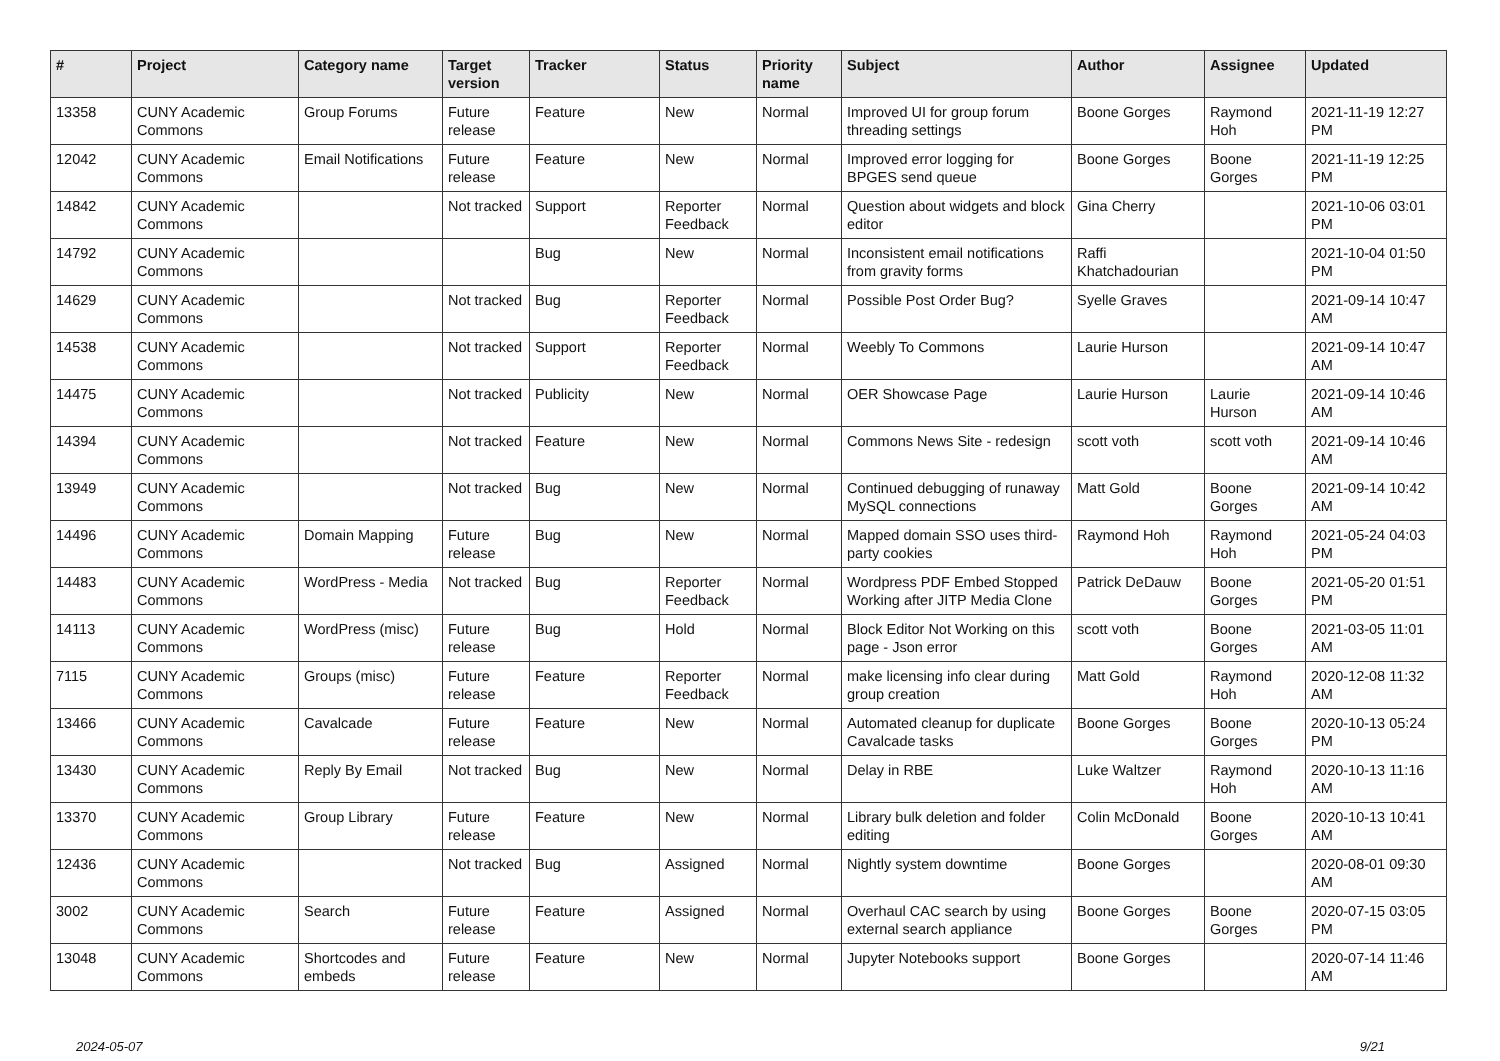| # | Project | Category name | Target version | Tracker | Status | Priority name | Subject | Author | Assignee | Updated |
| --- | --- | --- | --- | --- | --- | --- | --- | --- | --- | --- |
| 13358 | CUNY Academic Commons | Group Forums | Future release | Feature | New | Normal | Improved UI for group forum threading settings | Boone Gorges | Raymond Hoh | 2021-11-19 12:27 PM |
| 12042 | CUNY Academic Commons | Email Notifications | Future release | Feature | New | Normal | Improved error logging for BPGES send queue | Boone Gorges | Boone Gorges | 2021-11-19 12:25 PM |
| 14842 | CUNY Academic Commons | | Not tracked | Support | Reporter Feedback | Normal | Question about widgets and block editor | Gina Cherry | | 2021-10-06 03:01 PM |
| 14792 | CUNY Academic Commons | | | Bug | New | Normal | Inconsistent email notifications from gravity forms | Raffi Khatchadourian | | 2021-10-04 01:50 PM |
| 14629 | CUNY Academic Commons | | Not tracked | Bug | Reporter Feedback | Normal | Possible Post Order Bug? | Syelle Graves | | 2021-09-14 10:47 AM |
| 14538 | CUNY Academic Commons | | Not tracked | Support | Reporter Feedback | Normal | Weebly To Commons | Laurie Hurson | | 2021-09-14 10:47 AM |
| 14475 | CUNY Academic Commons | | Not tracked | Publicity | New | Normal | OER Showcase Page | Laurie Hurson | Laurie Hurson | 2021-09-14 10:46 AM |
| 14394 | CUNY Academic Commons | | Not tracked | Feature | New | Normal | Commons News Site - redesign | scott voth | scott voth | 2021-09-14 10:46 AM |
| 13949 | CUNY Academic Commons | | Not tracked | Bug | New | Normal | Continued debugging of runaway MySQL connections | Matt Gold | Boone Gorges | 2021-09-14 10:42 AM |
| 14496 | CUNY Academic Commons | Domain Mapping | Future release | Bug | New | Normal | Mapped domain SSO uses third-party cookies | Raymond Hoh | Raymond Hoh | 2021-05-24 04:03 PM |
| 14483 | CUNY Academic Commons | WordPress - Media | Not tracked | Bug | Reporter Feedback | Normal | Wordpress PDF Embed Stopped Working after JITP Media Clone | Patrick DeDauw | Boone Gorges | 2021-05-20 01:51 PM |
| 14113 | CUNY Academic Commons | WordPress (misc) | Future release | Bug | Hold | Normal | Block Editor Not Working on this page - Json error | scott voth | Boone Gorges | 2021-03-05 11:01 AM |
| 7115 | CUNY Academic Commons | Groups (misc) | Future release | Feature | Reporter Feedback | Normal | make licensing info clear during group creation | Matt Gold | Raymond Hoh | 2020-12-08 11:32 AM |
| 13466 | CUNY Academic Commons | Cavalcade | Future release | Feature | New | Normal | Automated cleanup for duplicate Cavalcade tasks | Boone Gorges | Boone Gorges | 2020-10-13 05:24 PM |
| 13430 | CUNY Academic Commons | Reply By Email | Not tracked | Bug | New | Normal | Delay in RBE | Luke Waltzer | Raymond Hoh | 2020-10-13 11:16 AM |
| 13370 | CUNY Academic Commons | Group Library | Future release | Feature | New | Normal | Library bulk deletion and folder editing | Colin McDonald | Boone Gorges | 2020-10-13 10:41 AM |
| 12436 | CUNY Academic Commons | | Not tracked | Bug | Assigned | Normal | Nightly system downtime | Boone Gorges | | 2020-08-01 09:30 AM |
| 3002 | CUNY Academic Commons | Search | Future release | Feature | Assigned | Normal | Overhaul CAC search by using external search appliance | Boone Gorges | Boone Gorges | 2020-07-15 03:05 PM |
| 13048 | CUNY Academic Commons | Shortcodes and embeds | Future release | Feature | New | Normal | Jupyter Notebooks support | Boone Gorges | | 2020-07-14 11:46 AM |
2024-05-07 9/21